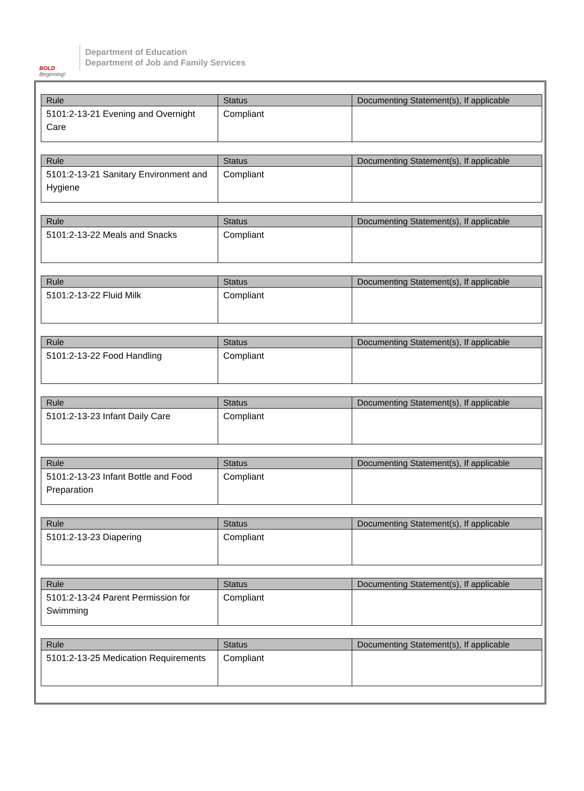BOLD
Beginning!
Department of Education
Department of Job and Family Services
| Rule | Status | Documenting Statement(s), If applicable |
| --- | --- | --- |
| 5101:2-13-21 Evening and Overnight Care | Compliant | |
| Rule | Status | Documenting Statement(s), If applicable |
| --- | --- | --- |
| 5101:2-13-21 Sanitary Environment and Hygiene | Compliant | |
| Rule | Status | Documenting Statement(s), If applicable |
| --- | --- | --- |
| 5101:2-13-22 Meals and Snacks | Compliant | |
| Rule | Status | Documenting Statement(s), If applicable |
| --- | --- | --- |
| 5101:2-13-22 Fluid Milk | Compliant | |
| Rule | Status | Documenting Statement(s), If applicable |
| --- | --- | --- |
| 5101:2-13-22 Food Handling | Compliant | |
| Rule | Status | Documenting Statement(s), If applicable |
| --- | --- | --- |
| 5101:2-13-23 Infant Daily Care | Compliant | |
| Rule | Status | Documenting Statement(s), If applicable |
| --- | --- | --- |
| 5101:2-13-23 Infant Bottle and Food Preparation | Compliant | |
| Rule | Status | Documenting Statement(s), If applicable |
| --- | --- | --- |
| 5101:2-13-23 Diapering | Compliant | |
| Rule | Status | Documenting Statement(s), If applicable |
| --- | --- | --- |
| 5101:2-13-24 Parent Permission for Swimming | Compliant | |
| Rule | Status | Documenting Statement(s), If applicable |
| --- | --- | --- |
| 5101:2-13-25 Medication Requirements | Compliant | |